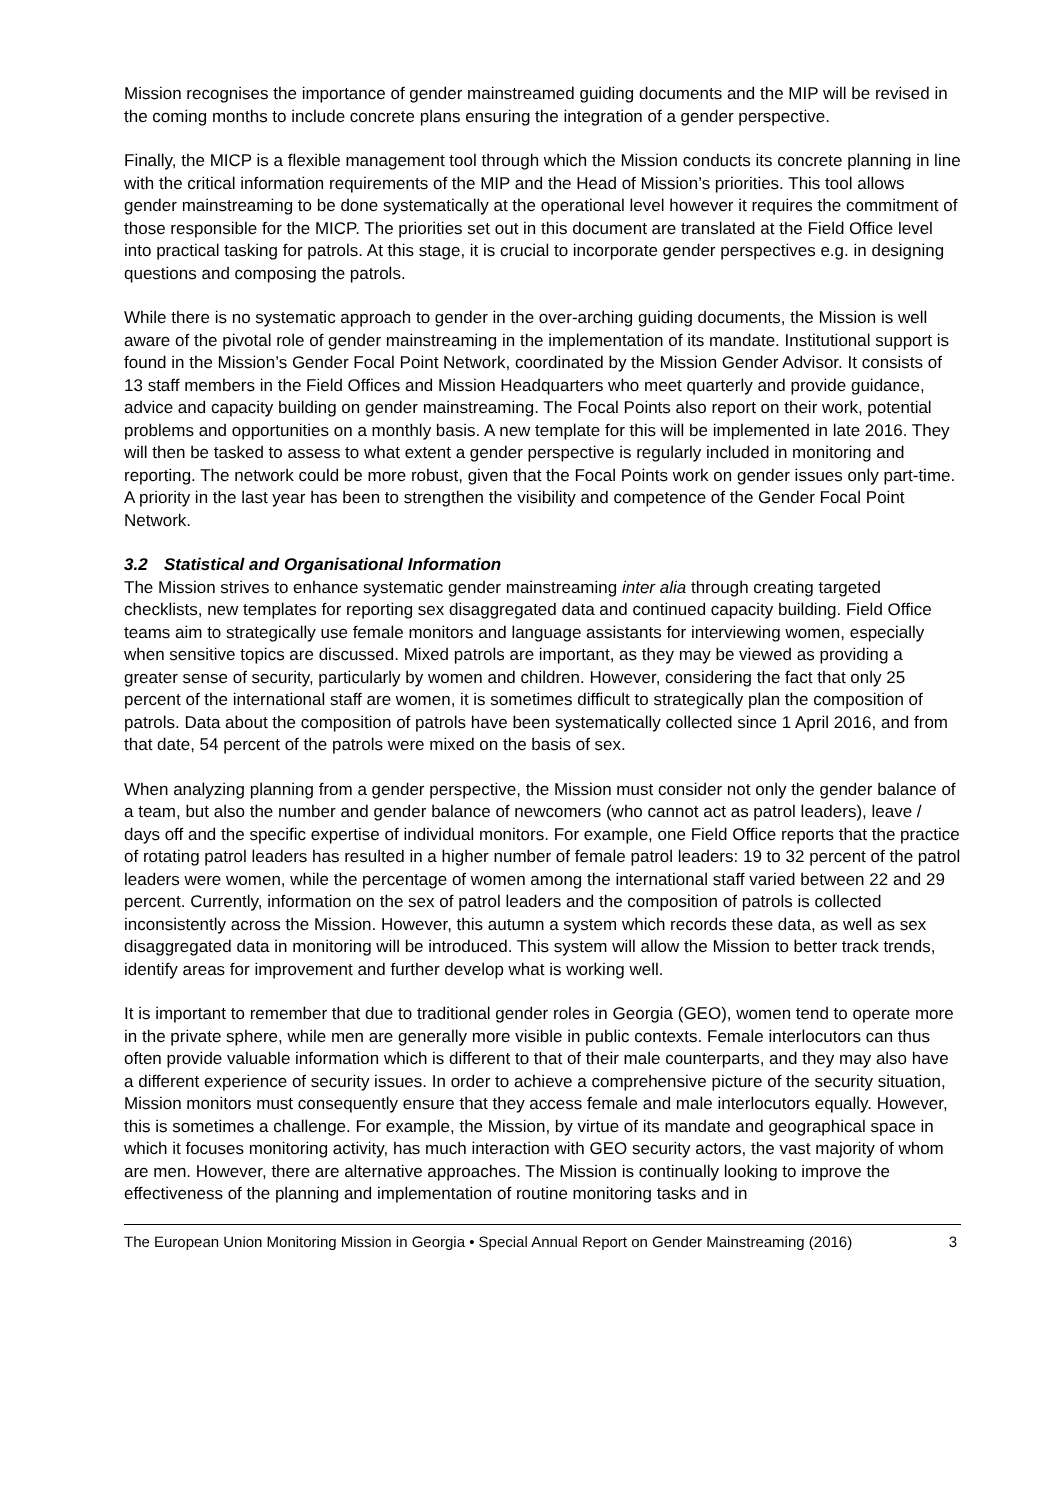Mission recognises the importance of gender mainstreamed guiding documents and the MIP will be revised in the coming months to include concrete plans ensuring the integration of a gender perspective.
Finally, the MICP is a flexible management tool through which the Mission conducts its concrete planning in line with the critical information requirements of the MIP and the Head of Mission’s priorities. This tool allows gender mainstreaming to be done systematically at the operational level however it requires the commitment of those responsible for the MICP. The priorities set out in this document are translated at the Field Office level into practical tasking for patrols. At this stage, it is crucial to incorporate gender perspectives e.g. in designing questions and composing the patrols.
While there is no systematic approach to gender in the over-arching guiding documents, the Mission is well aware of the pivotal role of gender mainstreaming in the implementation of its mandate. Institutional support is found in the Mission’s Gender Focal Point Network, coordinated by the Mission Gender Advisor. It consists of 13 staff members in the Field Offices and Mission Headquarters who meet quarterly and provide guidance, advice and capacity building on gender mainstreaming. The Focal Points also report on their work, potential problems and opportunities on a monthly basis. A new template for this will be implemented in late 2016. They will then be tasked to assess to what extent a gender perspective is regularly included in monitoring and reporting. The network could be more robust, given that the Focal Points work on gender issues only part-time. A priority in the last year has been to strengthen the visibility and competence of the Gender Focal Point Network.
3.2 Statistical and Organisational Information
The Mission strives to enhance systematic gender mainstreaming inter alia through creating targeted checklists, new templates for reporting sex disaggregated data and continued capacity building. Field Office teams aim to strategically use female monitors and language assistants for interviewing women, especially when sensitive topics are discussed. Mixed patrols are important, as they may be viewed as providing a greater sense of security, particularly by women and children. However, considering the fact that only 25 percent of the international staff are women, it is sometimes difficult to strategically plan the composition of patrols. Data about the composition of patrols have been systematically collected since 1 April 2016, and from that date, 54 percent of the patrols were mixed on the basis of sex.
When analyzing planning from a gender perspective, the Mission must consider not only the gender balance of a team, but also the number and gender balance of newcomers (who cannot act as patrol leaders), leave / days off and the specific expertise of individual monitors. For example, one Field Office reports that the practice of rotating patrol leaders has resulted in a higher number of female patrol leaders: 19 to 32 percent of the patrol leaders were women, while the percentage of women among the international staff varied between 22 and 29 percent. Currently, information on the sex of patrol leaders and the composition of patrols is collected inconsistently across the Mission. However, this autumn a system which records these data, as well as sex disaggregated data in monitoring will be introduced. This system will allow the Mission to better track trends, identify areas for improvement and further develop what is working well.
It is important to remember that due to traditional gender roles in Georgia (GEO), women tend to operate more in the private sphere, while men are generally more visible in public contexts. Female interlocutors can thus often provide valuable information which is different to that of their male counterparts, and they may also have a different experience of security issues. In order to achieve a comprehensive picture of the security situation, Mission monitors must consequently ensure that they access female and male interlocutors equally. However, this is sometimes a challenge. For example, the Mission, by virtue of its mandate and geographical space in which it focuses monitoring activity, has much interaction with GEO security actors, the vast majority of whom are men. However, there are alternative approaches. The Mission is continually looking to improve the effectiveness of the planning and implementation of routine monitoring tasks and in
The European Union Monitoring Mission in Georgia • Special Annual Report on Gender Mainstreaming (2016) 3